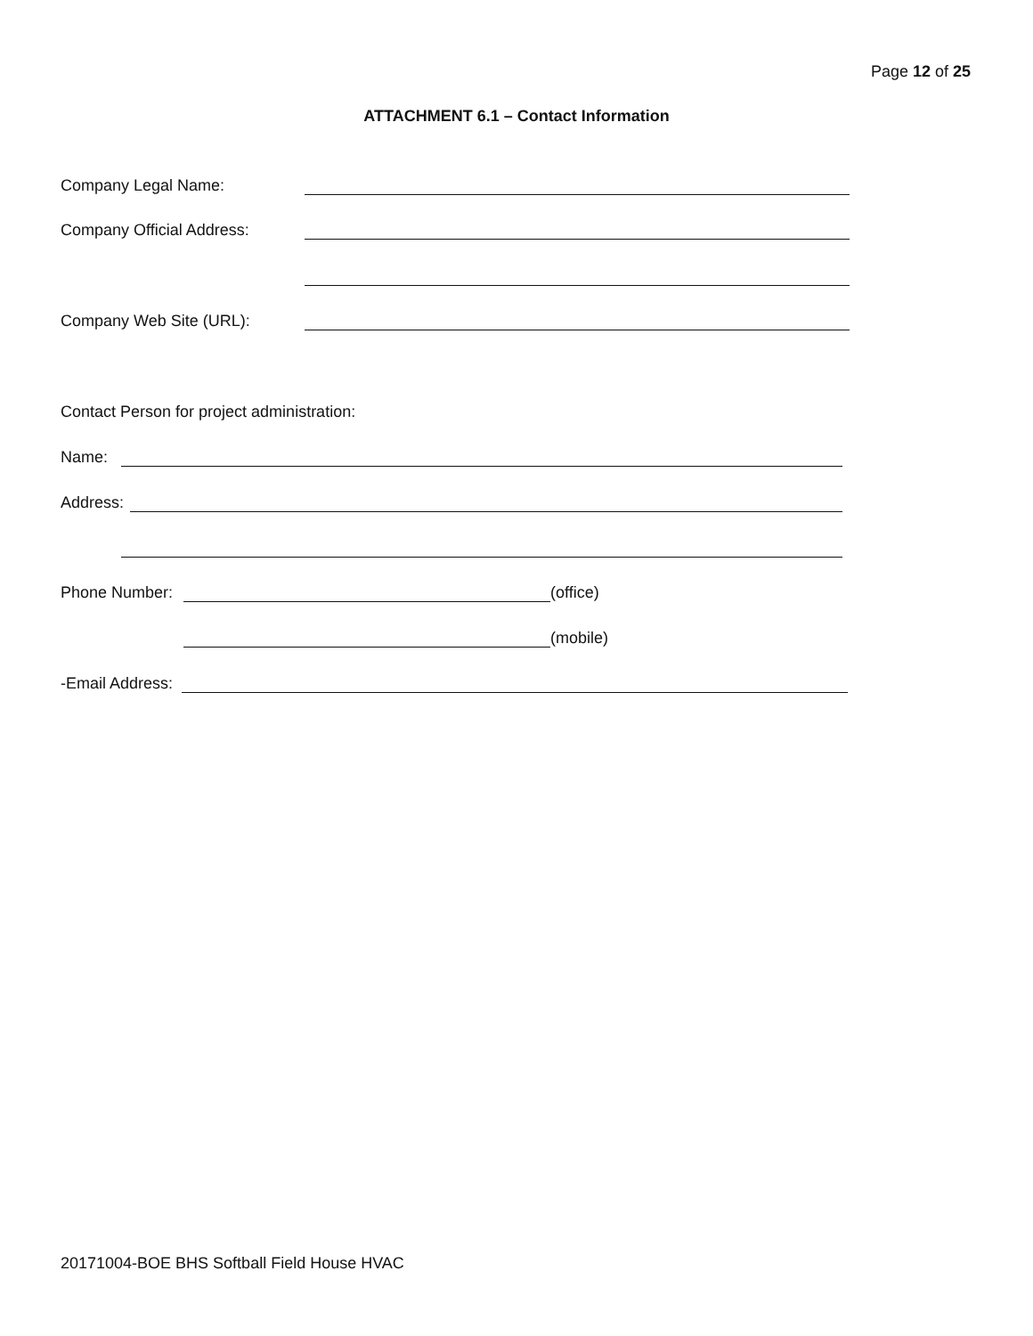Page 12 of 25
ATTACHMENT 6.1 – Contact Information
Company Legal Name:
Company Official Address:
Company Web Site (URL):
Contact Person for project administration:
Name:
Address:
Phone Number: (office)
(mobile)
-Email Address:
20171004-BOE BHS Softball Field House HVAC